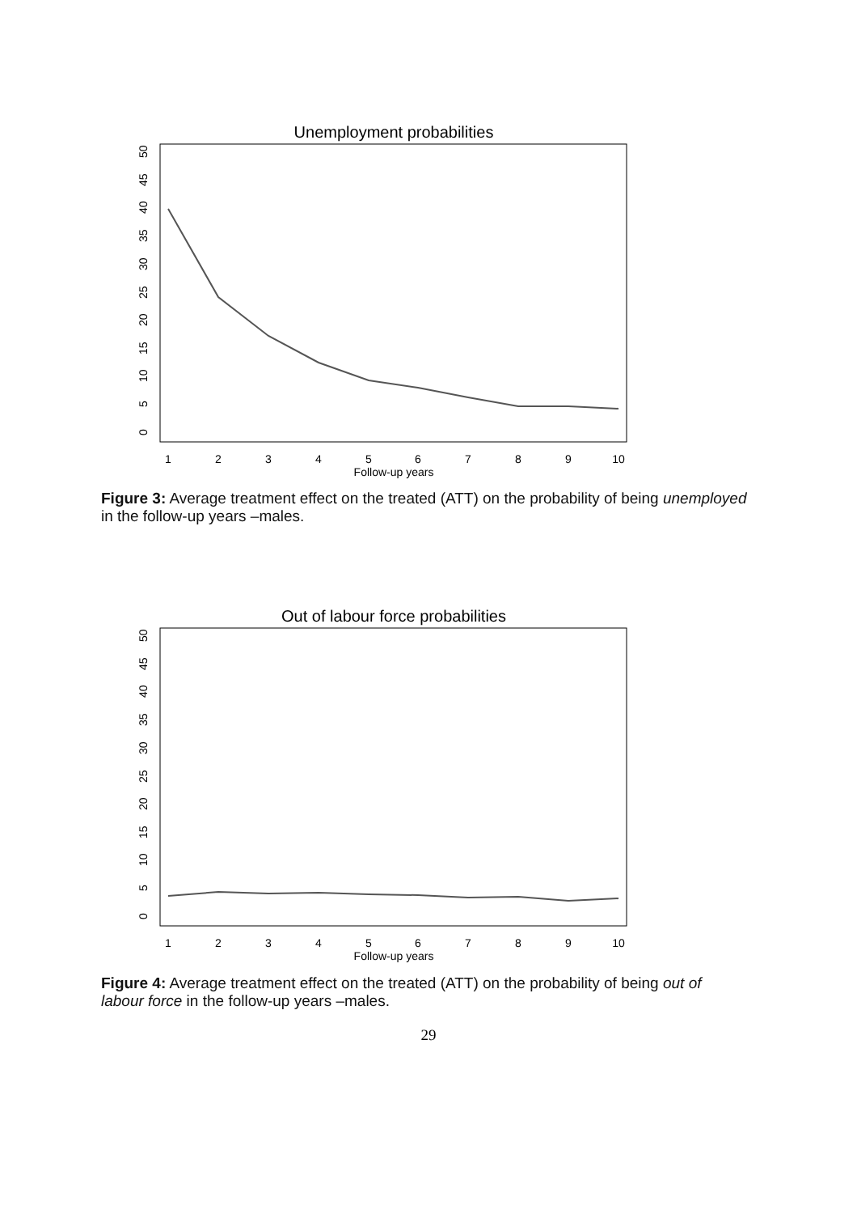Unemployment probabilities
0
5
10
15
20
25
30
35
40
45
50
1
2
3
4
5
6
7
8
9
10
Follow-up years
Figure 3: Average treatment effect on the treated (ATT) on the probability of being unemployed in the follow-up years –males.
Out of labour force probabilities
0
5
10
15
20
25
30
35
40
45
50
1
2
3
4
5
6
7
8
9
10
Follow-up years
Figure 4: Average treatment effect on the treated (ATT) on the probability of being out of labour force in the follow-up years –males.
29